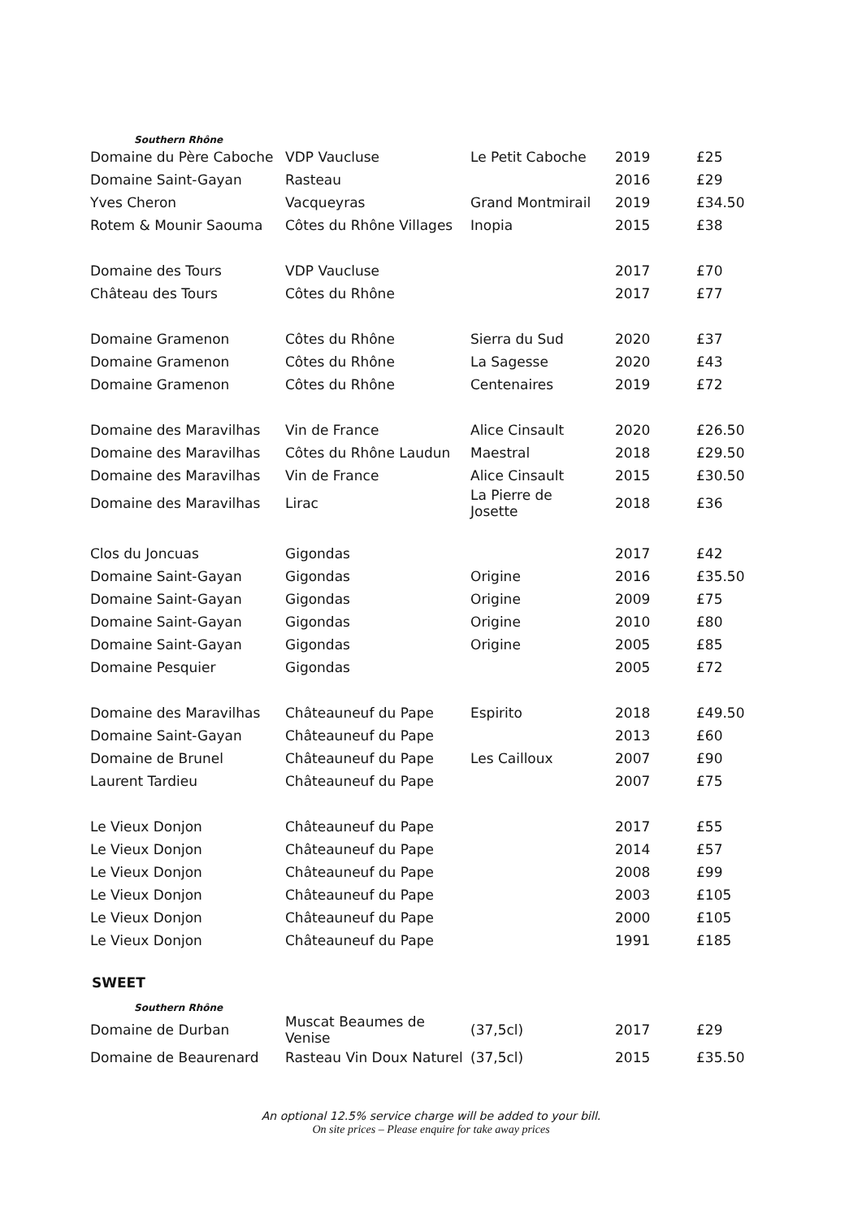Southern Rhône
| Domaine du Père Caboche | VDP Vaucluse | Le Petit Caboche | 2019 | £25 |
| Domaine Saint-Gayan | Rasteau | | 2016 | £29 |
| Yves Cheron | Vacqueyras | Grand Montmirail | 2019 | £34.50 |
| Rotem & Mounir Saouma | Côtes du Rhône Villages | Inopia | 2015 | £38 |
| Domaine des Tours | VDP Vaucluse | | 2017 | £70 |
| Château des Tours | Côtes du Rhône | | 2017 | £77 |
| Domaine Gramenon | Côtes du Rhône | Sierra du Sud | 2020 | £37 |
| Domaine Gramenon | Côtes du Rhône | La Sagesse | 2020 | £43 |
| Domaine Gramenon | Côtes du Rhône | Centenaires | 2019 | £72 |
| Domaine des Maravilhas | Vin de France | Alice Cinsault | 2020 | £26.50 |
| Domaine des Maravilhas | Côtes du Rhône Laudun | Maestral | 2018 | £29.50 |
| Domaine des Maravilhas | Vin de France | Alice Cinsault | 2015 | £30.50 |
| Domaine des Maravilhas | Lirac | La Pierre de Josette | 2018 | £36 |
| Clos du Joncuas | Gigondas | | 2017 | £42 |
| Domaine Saint-Gayan | Gigondas | Origine | 2016 | £35.50 |
| Domaine Saint-Gayan | Gigondas | Origine | 2009 | £75 |
| Domaine Saint-Gayan | Gigondas | Origine | 2010 | £80 |
| Domaine Saint-Gayan | Gigondas | Origine | 2005 | £85 |
| Domaine Pesquier | Gigondas | | 2005 | £72 |
| Domaine des Maravilhas | Châteauneuf du Pape | Espirito | 2018 | £49.50 |
| Domaine Saint-Gayan | Châteauneuf du Pape | | 2013 | £60 |
| Domaine de Brunel | Châteauneuf du Pape | Les Cailloux | 2007 | £90 |
| Laurent Tardieu | Châteauneuf du Pape | | 2007 | £75 |
| Le Vieux Donjon | Châteauneuf du Pape | | 2017 | £55 |
| Le Vieux Donjon | Châteauneuf du Pape | | 2014 | £57 |
| Le Vieux Donjon | Châteauneuf du Pape | | 2008 | £99 |
| Le Vieux Donjon | Châteauneuf du Pape | | 2003 | £105 |
| Le Vieux Donjon | Châteauneuf du Pape | | 2000 | £105 |
| Le Vieux Donjon | Châteauneuf du Pape | | 1991 | £185 |
SWEET
Southern Rhône
| Domaine de Durban | Muscat Beaumes de Venise | (37,5cl) | 2017 | £29 |
| Domaine de Beaurenard | Rasteau Vin Doux Naturel | (37,5cl) | 2015 | £35.50 |
An optional 12.5% service charge will be added to your bill.
On site prices – Please enquire for take away prices